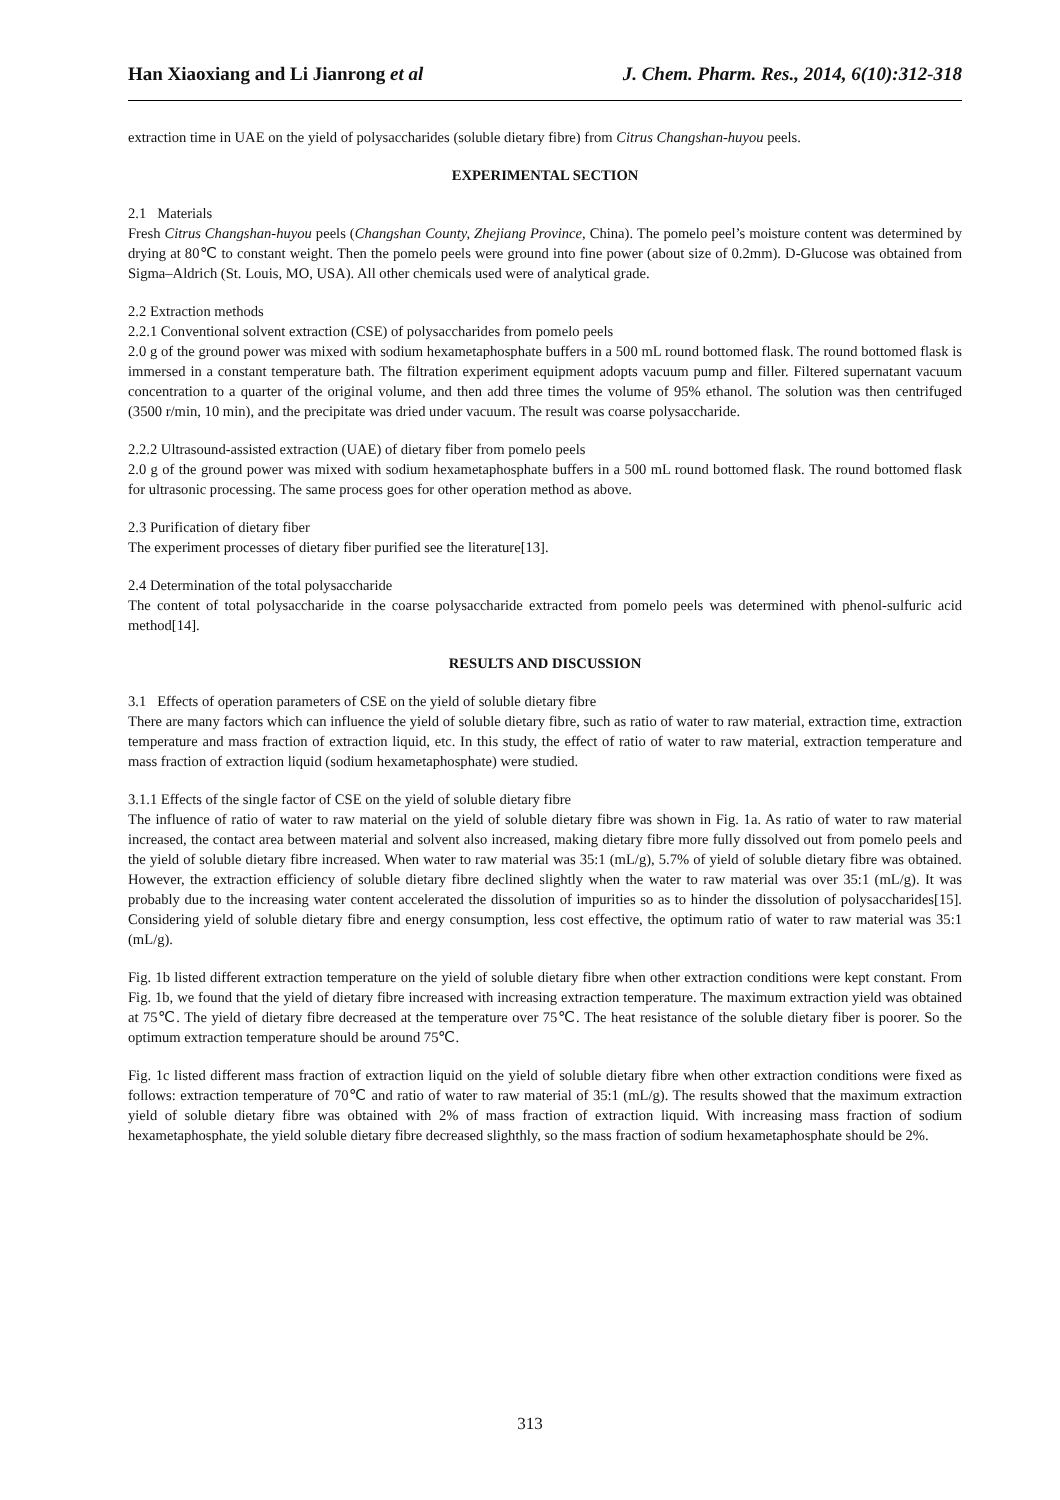Han Xiaoxiang and Li Jianrong et al J. Chem. Pharm. Res., 2014, 6(10):312-318
extraction time in UAE on the yield of polysaccharides (soluble dietary fibre) from Citrus Changshan-huyou peels.
EXPERIMENTAL SECTION
2.1 Materials
Fresh Citrus Changshan-huyou peels (Changshan County, Zhejiang Province, China). The pomelo peel’s moisture content was determined by drying at 80℃ to constant weight. Then the pomelo peels were ground into fine power (about size of 0.2mm). D-Glucose was obtained from Sigma–Aldrich (St. Louis, MO, USA). All other chemicals used were of analytical grade.
2.2 Extraction methods
2.2.1 Conventional solvent extraction (CSE) of polysaccharides from pomelo peels
2.0 g of the ground power was mixed with sodium hexametaphosphate buffers in a 500 mL round bottomed flask. The round bottomed flask is immersed in a constant temperature bath. The filtration experiment equipment adopts vacuum pump and filler. Filtered supernatant vacuum concentration to a quarter of the original volume, and then add three times the volume of 95% ethanol. The solution was then centrifuged (3500 r/min, 10 min), and the precipitate was dried under vacuum. The result was coarse polysaccharide.
2.2.2 Ultrasound-assisted extraction (UAE) of dietary fiber from pomelo peels
2.0 g of the ground power was mixed with sodium hexametaphosphate buffers in a 500 mL round bottomed flask. The round bottomed flask for ultrasonic processing. The same process goes for other operation method as above.
2.3 Purification of dietary fiber
The experiment processes of dietary fiber purified see the literature[13].
2.4 Determination of the total polysaccharide
The content of total polysaccharide in the coarse polysaccharide extracted from pomelo peels was determined with phenol-sulfuric acid method[14].
RESULTS AND DISCUSSION
3.1 Effects of operation parameters of CSE on the yield of soluble dietary fibre
There are many factors which can influence the yield of soluble dietary fibre, such as ratio of water to raw material, extraction time, extraction temperature and mass fraction of extraction liquid, etc. In this study, the effect of ratio of water to raw material, extraction temperature and mass fraction of extraction liquid (sodium hexametaphosphate) were studied.
3.1.1 Effects of the single factor of CSE on the yield of soluble dietary fibre
The influence of ratio of water to raw material on the yield of soluble dietary fibre was shown in Fig. 1a. As ratio of water to raw material increased, the contact area between material and solvent also increased, making dietary fibre more fully dissolved out from pomelo peels and the yield of soluble dietary fibre increased. When water to raw material was 35:1 (mL/g), 5.7% of yield of soluble dietary fibre was obtained. However, the extraction efficiency of soluble dietary fibre declined slightly when the water to raw material was over 35:1 (mL/g). It was probably due to the increasing water content accelerated the dissolution of impurities so as to hinder the dissolution of polysaccharides[15]. Considering yield of soluble dietary fibre and energy consumption, less cost effective, the optimum ratio of water to raw material was 35:1 (mL/g).
Fig. 1b listed different extraction temperature on the yield of soluble dietary fibre when other extraction conditions were kept constant. From Fig. 1b, we found that the yield of dietary fibre increased with increasing extraction temperature. The maximum extraction yield was obtained at 75℃. The yield of dietary fibre decreased at the temperature over 75℃. The heat resistance of the soluble dietary fiber is poorer. So the optimum extraction temperature should be around 75℃.
Fig. 1c listed different mass fraction of extraction liquid on the yield of soluble dietary fibre when other extraction conditions were fixed as follows: extraction temperature of 70℃ and ratio of water to raw material of 35:1 (mL/g). The results showed that the maximum extraction yield of soluble dietary fibre was obtained with 2% of mass fraction of extraction liquid. With increasing mass fraction of sodium hexametaphosphate, the yield soluble dietary fibre decreased slighthly, so the mass fraction of sodium hexametaphosphate should be 2%.
313